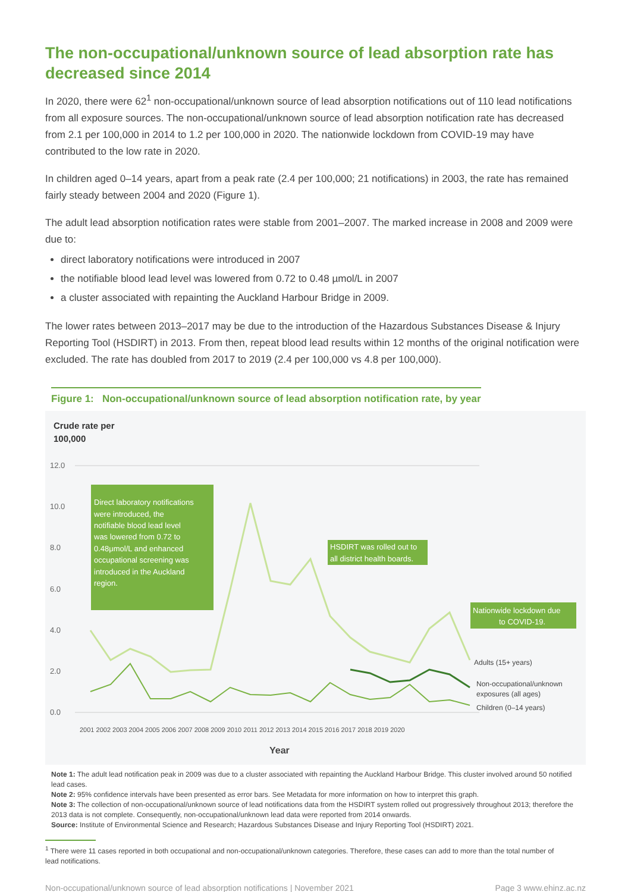The non-occupational/unknown source of lead absorption rate has decreased since 2014
In 2020, there were 62<sup>1</sup> non-occupational/unknown source of lead absorption notifications out of 110 lead notifications from all exposure sources. The non-occupational/unknown source of lead absorption notification rate has decreased from 2.1 per 100,000 in 2014 to 1.2 per 100,000 in 2020. The nationwide lockdown from COVID-19 may have contributed to the low rate in 2020.
In children aged 0–14 years, apart from a peak rate (2.4 per 100,000; 21 notifications) in 2003, the rate has remained fairly steady between 2004 and 2020 (Figure 1).
The adult lead absorption notification rates were stable from 2001–2007. The marked increase in 2008 and 2009 were due to:
direct laboratory notifications were introduced in 2007
the notifiable blood lead level was lowered from 0.72 to 0.48 µmol/L in 2007
a cluster associated with repainting the Auckland Harbour Bridge in 2009.
The lower rates between 2013–2017 may be due to the introduction of the Hazardous Substances Disease & Injury Reporting Tool (HSDIRT) in 2013. From then, repeat blood lead results within 12 months of the original notification were excluded. The rate has doubled from 2017 to 2019 (2.4 per 100,000 vs 4.8 per 100,000).
Figure 1: Non-occupational/unknown source of lead absorption notification rate, by year
Crude rate per
100,000
12.0
10.0
8.0
6.0
4.0
2.0
0.0
Direct laboratory notifications
were introduced, the
notifiable blood lead level
was lowered from 0.72 to
0.48μmol/L and enhanced
occupational screening was
introduced in the Auckland
region.
HSDIRT was rolled out to
all district health boards.
Nationwide lockdown due
to COVID-19.
Adults (15+ years)
Non-occupational/unknown
exposures (all ages)
Children (0–14 years)
2001 2002 2003 2004 2005 2006 2007 2008 2009 2010 2011 2012 2013 2014 2015 2016 2017 2018 2019 2020
Year
Note 1: The adult lead notification peak in 2009 was due to a cluster associated with repainting the Auckland Harbour Bridge. This cluster involved around 50 notified lead cases.
Note 2: 95% confidence intervals have been presented as error bars. See Metadata for more information on how to interpret this graph.
Note 3: The collection of non-occupational/unknown source of lead notifications data from the HSDIRT system rolled out progressively throughout 2013; therefore the 2013 data is not complete. Consequently, non-occupational/unknown lead data were reported from 2014 onwards.
Source: Institute of Environmental Science and Research; Hazardous Substances Disease and Injury Reporting Tool (HSDIRT) 2021.
<sup>1</sup> There were 11 cases reported in both occupational and non-occupational/unknown categories. Therefore, these cases can add to more than the total number of lead notifications.
Non-occupational/unknown source of lead absorption notifications | November 2021 Page 3 www.ehinz.ac.nz